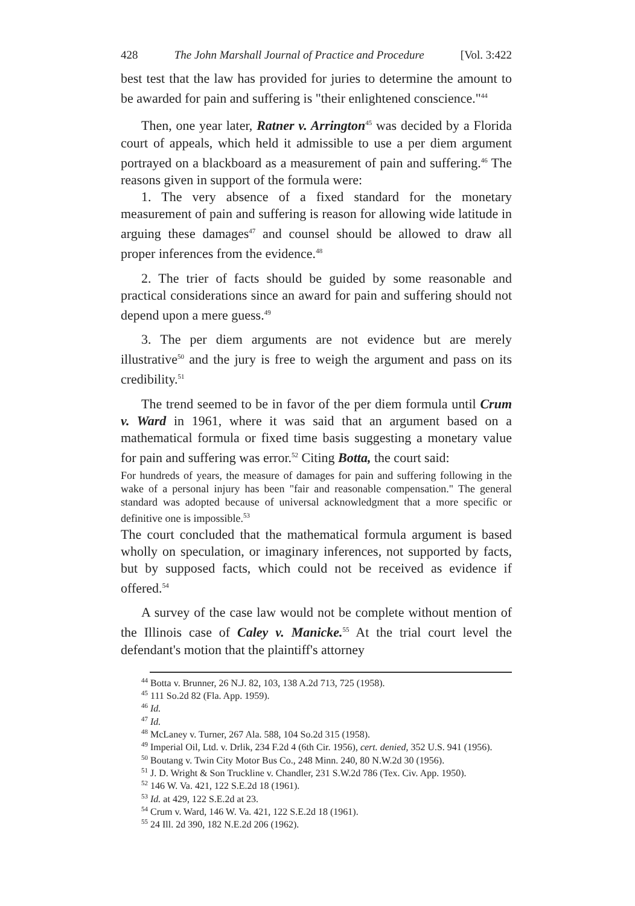428 The John Marshall Journal of Practice and Procedure [Vol. 3:422
best test that the law has provided for juries to determine the amount to be awarded for pain and suffering is "their enlightened conscience."<sup>44</sup>
Then, one year later, Ratner v. Arrington<sup>45</sup> was decided by a Florida court of appeals, which held it admissible to use a per diem argument portrayed on a blackboard as a measurement of pain and suffering.<sup>46</sup> The reasons given in support of the formula were:
1. The very absence of a fixed standard for the monetary measurement of pain and suffering is reason for allowing wide latitude in arguing these damages<sup>47</sup> and counsel should be allowed to draw all proper inferences from the evidence.<sup>48</sup>
2. The trier of facts should be guided by some reasonable and practical considerations since an award for pain and suffering should not depend upon a mere guess.<sup>49</sup>
3. The per diem arguments are not evidence but are merely illustrative<sup>50</sup> and the jury is free to weigh the argument and pass on its credibility.<sup>51</sup>
The trend seemed to be in favor of the per diem formula until Crum v. Ward in 1961, where it was said that an argument based on a mathematical formula or fixed time basis suggesting a monetary value for pain and suffering was error.<sup>52</sup> Citing Botta, the court said:
For hundreds of years, the measure of damages for pain and suffering following in the wake of a personal injury has been "fair and reasonable compensation." The general standard was adopted because of universal acknowledgment that a more specific or definitive one is impossible.<sup>53</sup>
The court concluded that the mathematical formula argument is based wholly on speculation, or imaginary inferences, not supported by facts, but by supposed facts, which could not be received as evidence if offered.<sup>54</sup>
A survey of the case law would not be complete without mention of the Illinois case of Caley v. Manicke.<sup>55</sup> At the trial court level the defendant's motion that the plaintiff's attorney
<sup>44</sup> Botta v. Brunner, 26 N.J. 82, 103, 138 A.2d 713, 725 (1958).
<sup>45</sup> 111 So.2d 82 (Fla. App. 1959).
<sup>46</sup> Id.
<sup>47</sup> Id.
<sup>48</sup> McLaney v. Turner, 267 Ala. 588, 104 So.2d 315 (1958).
<sup>49</sup> Imperial Oil, Ltd. v. Drlik, 234 F.2d 4 (6th Cir. 1956), cert. denied, 352 U.S. 941 (1956).
<sup>50</sup> Boutang v. Twin City Motor Bus Co., 248 Minn. 240, 80 N.W.2d 30 (1956).
<sup>51</sup> J. D. Wright & Son Truckline v. Chandler, 231 S.W.2d 786 (Tex. Civ. App. 1950).
<sup>52</sup> 146 W. Va. 421, 122 S.E.2d 18 (1961).
<sup>53</sup> Id. at 429, 122 S.E.2d at 23.
<sup>54</sup> Crum v. Ward, 146 W. Va. 421, 122 S.E.2d 18 (1961).
<sup>55</sup> 24 Ill. 2d 390, 182 N.E.2d 206 (1962).